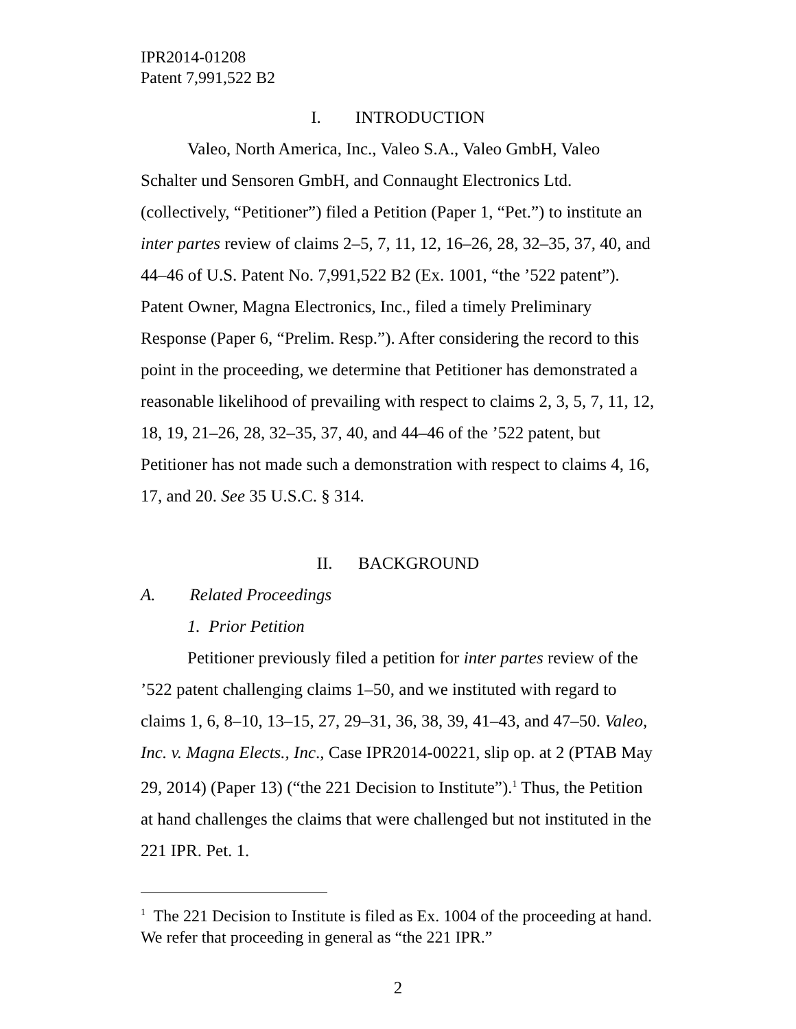IPR2014-01208
Patent 7,991,522 B2
I. INTRODUCTION
Valeo, North America, Inc., Valeo S.A., Valeo GmbH, Valeo Schalter und Sensoren GmbH, and Connaught Electronics Ltd. (collectively, “Petitioner”) filed a Petition (Paper 1, “Pet.”) to institute an inter partes review of claims 2–5, 7, 11, 12, 16–26, 28, 32–35, 37, 40, and 44–46 of U.S. Patent No. 7,991,522 B2 (Ex. 1001, “the ’522 patent”). Patent Owner, Magna Electronics, Inc., filed a timely Preliminary Response (Paper 6, “Prelim. Resp.”). After considering the record to this point in the proceeding, we determine that Petitioner has demonstrated a reasonable likelihood of prevailing with respect to claims 2, 3, 5, 7, 11, 12, 18, 19, 21–26, 28, 32–35, 37, 40, and 44–46 of the ’522 patent, but Petitioner has not made such a demonstration with respect to claims 4, 16, 17, and 20. See 35 U.S.C. § 314.
II. BACKGROUND
A. Related Proceedings
1. Prior Petition
Petitioner previously filed a petition for inter partes review of the ’522 patent challenging claims 1–50, and we instituted with regard to claims 1, 6, 8–10, 13–15, 27, 29–31, 36, 38, 39, 41–43, and 47–50. Valeo, Inc. v. Magna Elects., Inc., Case IPR2014-00221, slip op. at 2 (PTAB May 29, 2014) (Paper 13) (“the 221 Decision to Institute”).<sup>1</sup> Thus, the Petition at hand challenges the claims that were challenged but not instituted in the 221 IPR. Pet. 1.
<sup>1</sup> The 221 Decision to Institute is filed as Ex. 1004 of the proceeding at hand. We refer that proceeding in general as “the 221 IPR.”
2